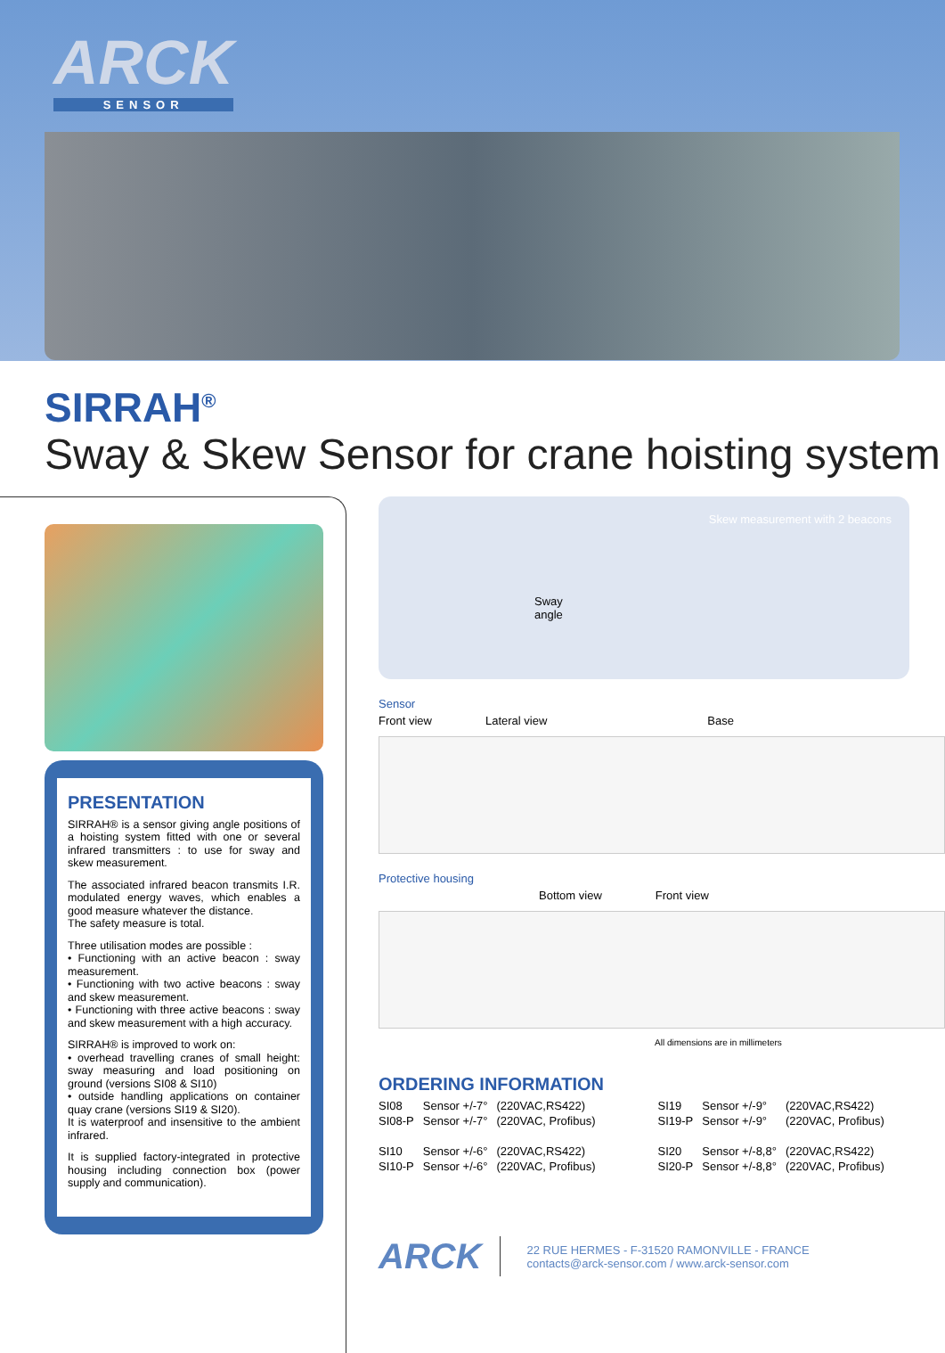ARCK
SENSOR
SIRRAH<sup>®</sup>
Sway & Skew Sensor for crane hoisting system
PRESENTATION
SIRRAH® is a sensor giving angle positions of a hoisting system fitted with one or several infrared transmitters : to use for sway and skew measurement.
The associated infrared beacon transmits I.R. modulated energy waves, which enables a good measure whatever the distance.
The safety measure is total.
Three utilisation modes are possible :
• Functioning with an active beacon : sway measurement.
• Functioning with two active beacons : sway and skew measurement.
• Functioning with three active beacons : sway and skew measurement with a high accuracy.
SIRRAH® is improved to work on:
• overhead travelling cranes of small height: sway measuring and load positioning on ground (versions SI08 & SI10)
• outside handling applications on container quay crane (versions SI19 & SI20).
It is waterproof and insensitive to the ambient infrared.
It is supplied factory-integrated in protective housing including connection box (power supply and communication).
Sway
angle
Skew measurement with 2 beacons
Sensor
Front view Lateral view Base
Protective housing
Bottom view Front view
All dimensions are in millimeters
ORDERING INFORMATION
| SI08 | Sensor +/-7° | (220VAC,RS422) |
| SI08-P | Sensor +/-7° | (220VAC, Profibus) |
| SI10 | Sensor +/-6° | (220VAC,RS422) |
| SI10-P | Sensor +/-6° | (220VAC, Profibus) |
| SI19 | Sensor +/-9° | (220VAC,RS422) |
| SI19-P | Sensor +/-9° | (220VAC, Profibus) |
| SI20 | Sensor +/-8,8° | (220VAC,RS422) |
| SI20-P | Sensor +/-8,8° | (220VAC, Profibus) |
ARCK
22 RUE HERMES - F-31520 RAMONVILLE - FRANCE
contacts@arck-sensor.com / www.arck-sensor.com